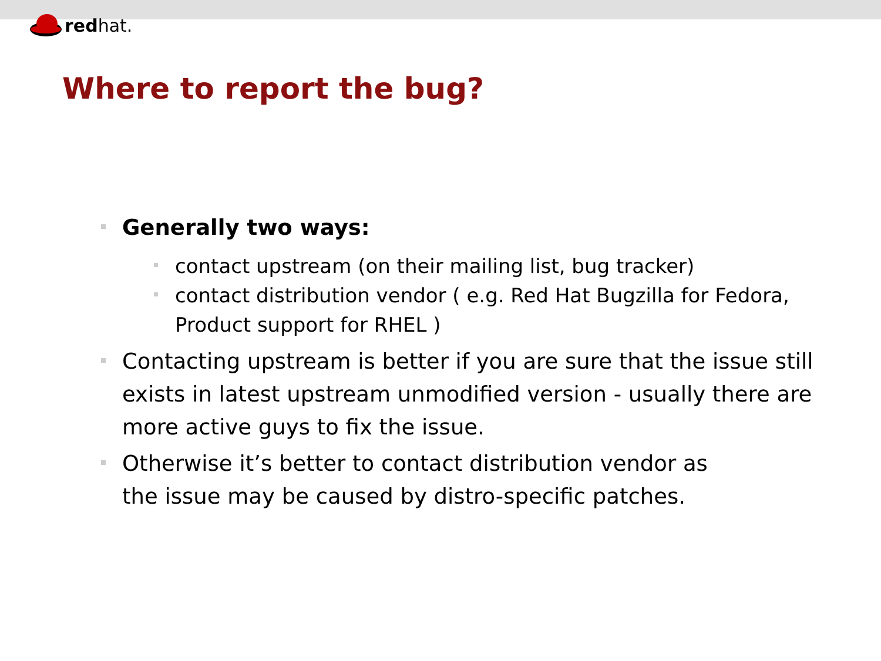redhat.
Where to report the bug?
Generally two ways:
contact upstream (on their mailing list, bug tracker)
contact distribution vendor ( e.g. Red Hat Bugzilla for Fedora, Product support for RHEL )
Contacting upstream is better if you are sure that the issue still exists in latest upstream unmodified version - usually there are more active guys to fix the issue.
Otherwise it’s better to contact distribution vendor as
the issue may be caused by distro-specific patches.